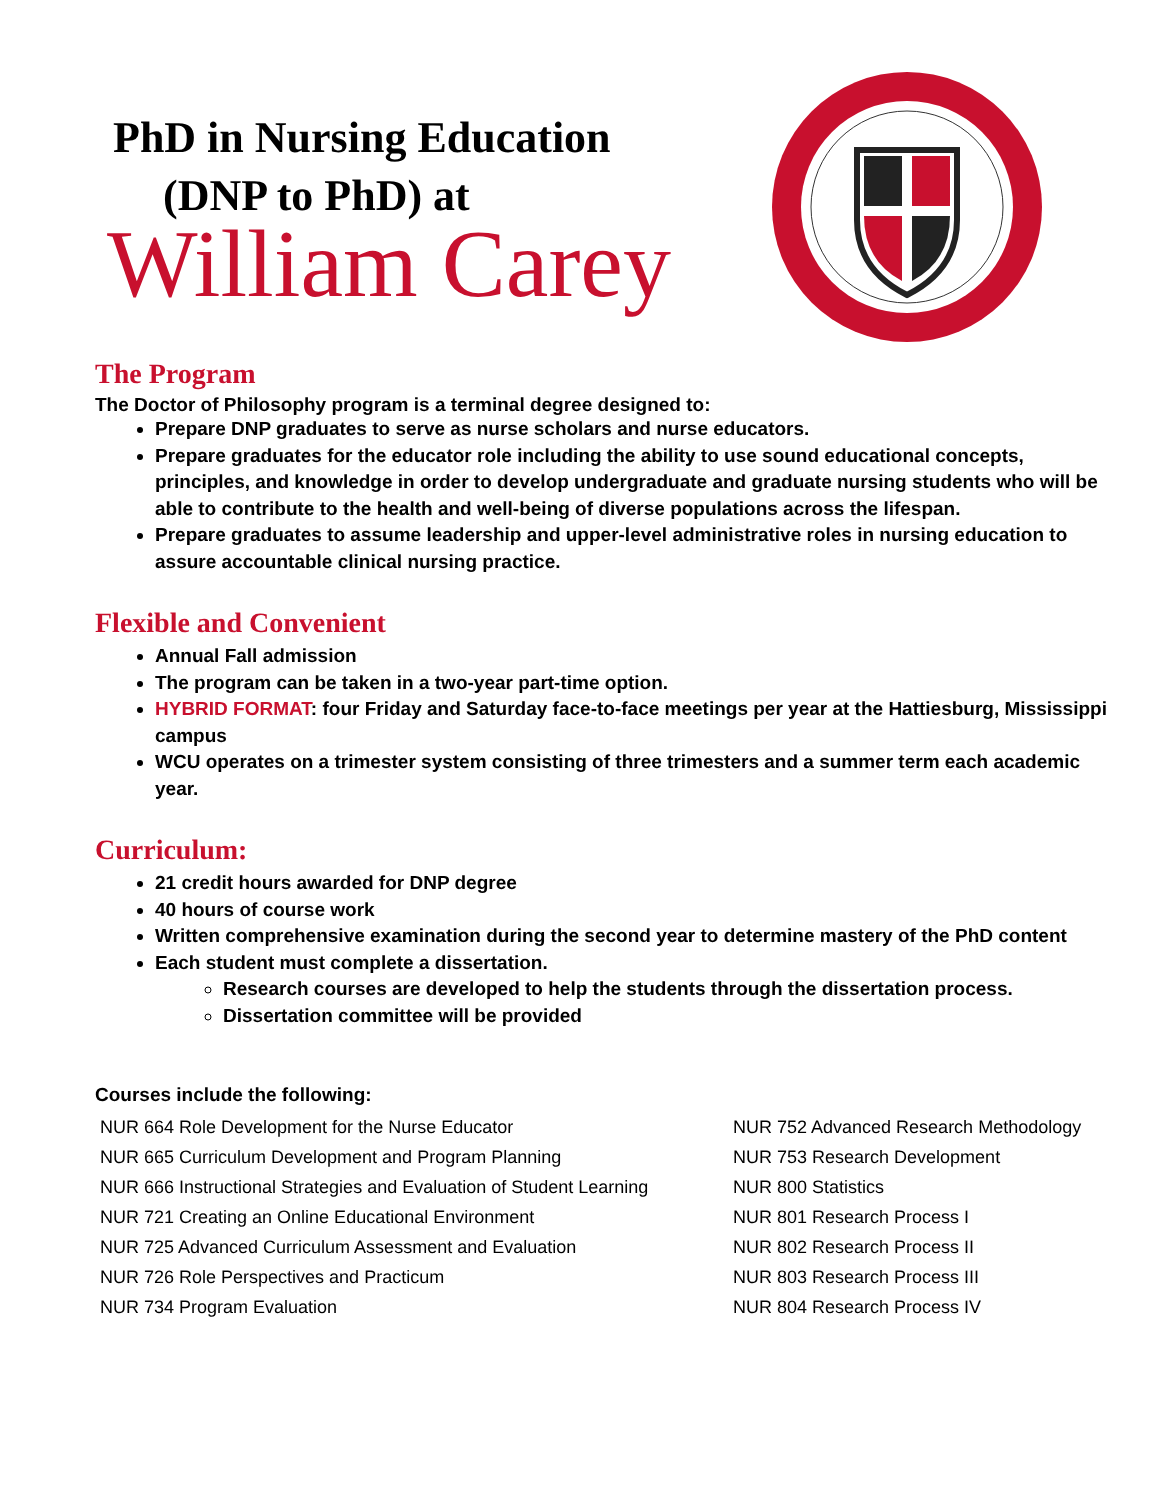PhD in Nursing Education
(DNP to PhD) at
William Carey
The Program
The Doctor of Philosophy program is a terminal degree designed to:
Prepare DNP graduates to serve as nurse scholars and nurse educators.
Prepare graduates for the educator role including the ability to use sound educational concepts, principles, and knowledge in order to develop undergraduate and graduate nursing students who will be able to contribute to the health and well-being of diverse populations across the lifespan.
Prepare graduates to assume leadership and upper-level administrative roles in nursing education to assure accountable clinical nursing practice.
Flexible and Convenient
Annual Fall admission
The program can be taken in a two-year part-time option.
HYBRID FORMAT: four Friday and Saturday face-to-face meetings per year at the Hattiesburg, Mississippi campus
WCU operates on a trimester system consisting of three trimesters and a summer term each academic year.
Curriculum:
21 credit hours awarded for DNP degree
40 hours of course work
Written comprehensive examination during the second year to determine mastery of the PhD content
Each student must complete a dissertation.
Research courses are developed to help the students through the dissertation process.
Dissertation committee will be provided
Courses include the following:
NUR 664 Role Development for the Nurse Educator
NUR 665 Curriculum Development and Program Planning
NUR 666 Instructional Strategies and Evaluation of Student Learning
NUR 721 Creating an Online Educational Environment
NUR 725 Advanced Curriculum Assessment and Evaluation
NUR 726 Role Perspectives and Practicum
NUR 734 Program Evaluation
NUR 752 Advanced Research Methodology
NUR 753 Research Development
NUR 800 Statistics
NUR 801 Research Process I
NUR 802 Research Process II
NUR 803 Research Process III
NUR 804 Research Process IV